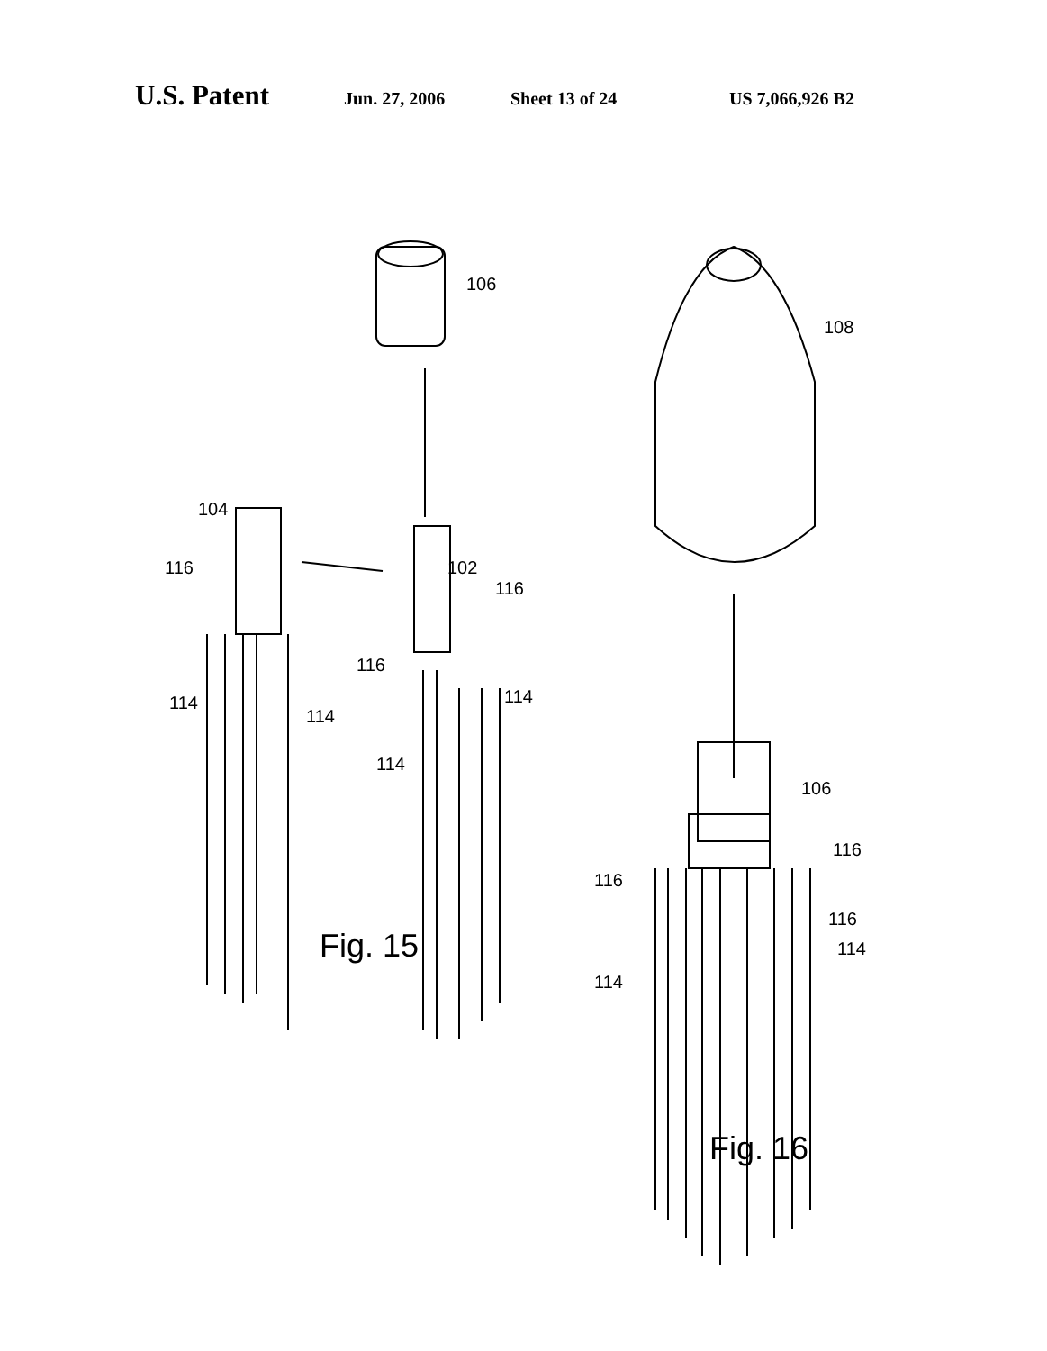U.S. Patent Jun. 27, 2006 Sheet 13 of 24 US 7,066,926 B2
106
108
104
116 102
116
116
114
114
114
114
Fig. 15
106
116
116
116
114
114
Fig. 16